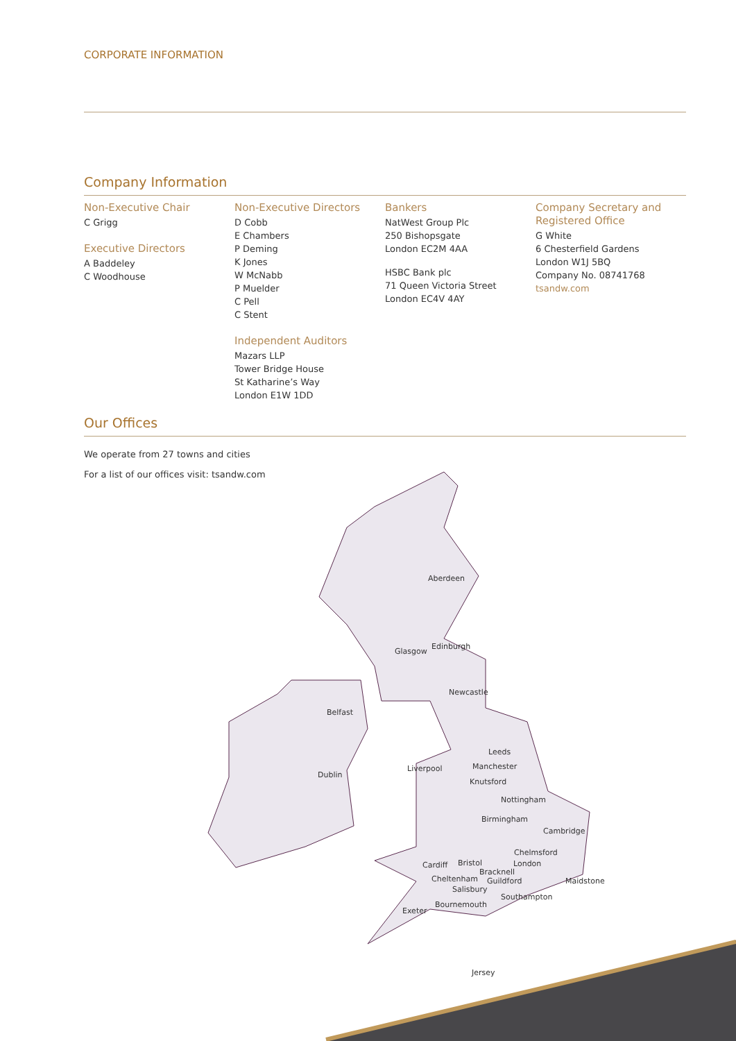CORPORATE INFORMATION
Company Information
Non-Executive Chair
C Grigg
Executive Directors
A Baddeley
C Woodhouse
Non-Executive Directors
D Cobb
E Chambers
P Deming
K Jones
W McNabb
P Muelder
C Pell
C Stent
Independent Auditors
Mazars LLP
Tower Bridge House
St Katharine’s Way
London E1W 1DD
Bankers
NatWest Group Plc
250 Bishopsgate
London EC2M 4AA
HSBC Bank plc
71 Queen Victoria Street
London EC4V 4AY
Company Secretary and Registered Office
G White
6 Chesterfield Gardens
London W1J 5BQ
Company No. 08741768
tsandw.com
Our Offices
We operate from 27 towns and cities
For a list of our offices visit: tsandw.com
Aberdeen
Glasgow
Edinburgh
Newcastle
Belfast
Leeds
Liverpool Manchester
Dublin
Knutsford
Nottingham
Birmingham
Cambridge
Chelmsford
Cardiff Bristol London
Bracknell
Cheltenham Guildford Maidstone
Salisbury
Southampton
Bournemouth
Exeter
Jersey